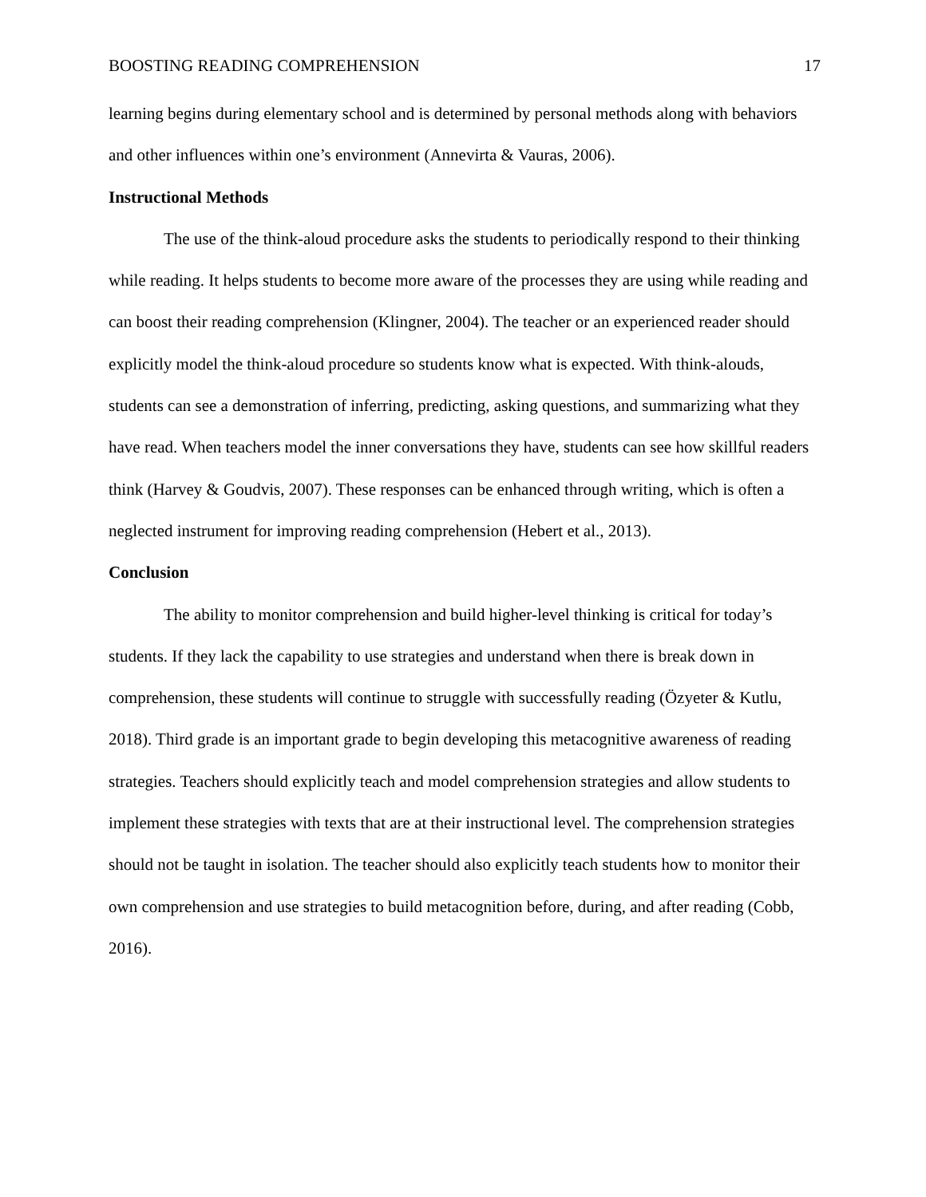BOOSTING READING COMPREHENSION 17
learning begins during elementary school and is determined by personal methods along with behaviors and other influences within one’s environment (Annevirta & Vauras, 2006).
Instructional Methods
The use of the think-aloud procedure asks the students to periodically respond to their thinking while reading. It helps students to become more aware of the processes they are using while reading and can boost their reading comprehension (Klingner, 2004). The teacher or an experienced reader should explicitly model the think-aloud procedure so students know what is expected. With think-alouds, students can see a demonstration of inferring, predicting, asking questions, and summarizing what they have read. When teachers model the inner conversations they have, students can see how skillful readers think (Harvey & Goudvis, 2007). These responses can be enhanced through writing, which is often a neglected instrument for improving reading comprehension (Hebert et al., 2013).
Conclusion
The ability to monitor comprehension and build higher-level thinking is critical for today’s students. If they lack the capability to use strategies and understand when there is break down in comprehension, these students will continue to struggle with successfully reading (Özyeter & Kutlu, 2018). Third grade is an important grade to begin developing this metacognitive awareness of reading strategies. Teachers should explicitly teach and model comprehension strategies and allow students to implement these strategies with texts that are at their instructional level. The comprehension strategies should not be taught in isolation. The teacher should also explicitly teach students how to monitor their own comprehension and use strategies to build metacognition before, during, and after reading (Cobb, 2016).